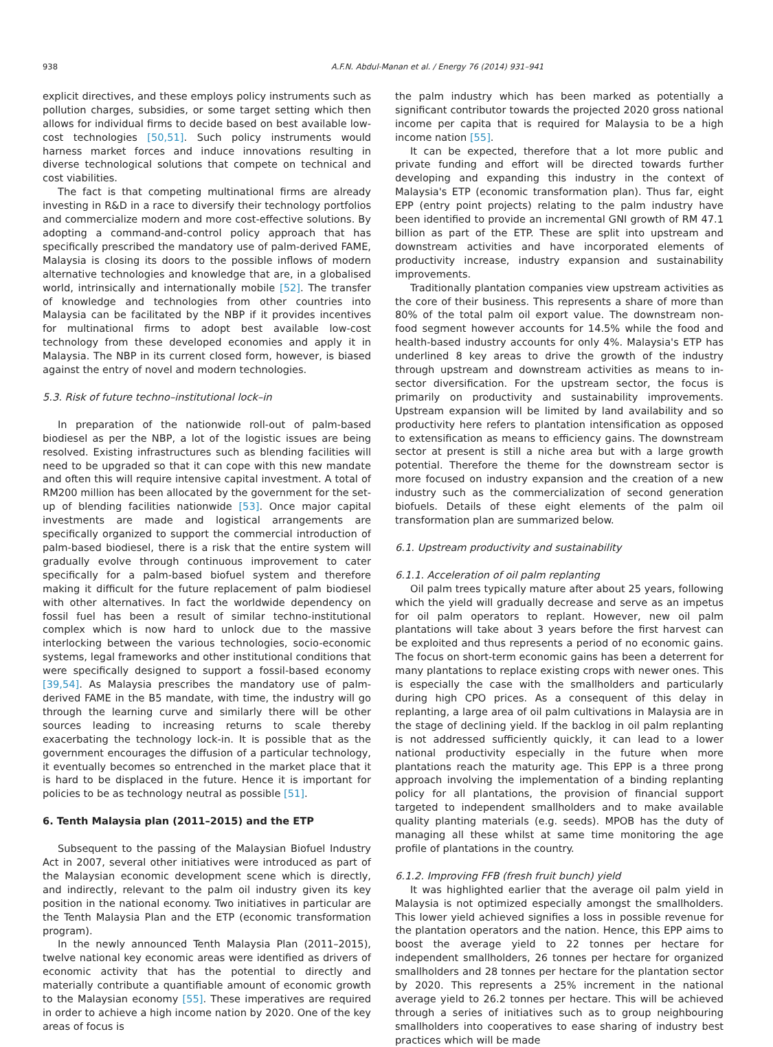938 A.F.N. Abdul-Manan et al. / Energy 76 (2014) 931–941
explicit directives, and these employs policy instruments such as pollution charges, subsidies, or some target setting which then allows for individual firms to decide based on best available low-cost technologies [50,51]. Such policy instruments would harness market forces and induce innovations resulting in diverse technological solutions that compete on technical and cost viabilities.
The fact is that competing multinational firms are already investing in R&D in a race to diversify their technology portfolios and commercialize modern and more cost-effective solutions. By adopting a command-and-control policy approach that has specifically prescribed the mandatory use of palm-derived FAME, Malaysia is closing its doors to the possible inflows of modern alternative technologies and knowledge that are, in a globalised world, intrinsically and internationally mobile [52]. The transfer of knowledge and technologies from other countries into Malaysia can be facilitated by the NBP if it provides incentives for multinational firms to adopt best available low-cost technology from these developed economies and apply it in Malaysia. The NBP in its current closed form, however, is biased against the entry of novel and modern technologies.
5.3. Risk of future techno–institutional lock–in
In preparation of the nationwide roll-out of palm-based biodiesel as per the NBP, a lot of the logistic issues are being resolved. Existing infrastructures such as blending facilities will need to be upgraded so that it can cope with this new mandate and often this will require intensive capital investment. A total of RM200 million has been allocated by the government for the set-up of blending facilities nationwide [53]. Once major capital investments are made and logistical arrangements are specifically organized to support the commercial introduction of palm-based biodiesel, there is a risk that the entire system will gradually evolve through continuous improvement to cater specifically for a palm-based biofuel system and therefore making it difficult for the future replacement of palm biodiesel with other alternatives. In fact the worldwide dependency on fossil fuel has been a result of similar techno-institutional complex which is now hard to unlock due to the massive interlocking between the various technologies, socio-economic systems, legal frameworks and other institutional conditions that were specifically designed to support a fossil-based economy [39,54]. As Malaysia prescribes the mandatory use of palm-derived FAME in the B5 mandate, with time, the industry will go through the learning curve and similarly there will be other sources leading to increasing returns to scale thereby exacerbating the technology lock-in. It is possible that as the government encourages the diffusion of a particular technology, it eventually becomes so entrenched in the market place that it is hard to be displaced in the future. Hence it is important for policies to be as technology neutral as possible [51].
6. Tenth Malaysia plan (2011–2015) and the ETP
Subsequent to the passing of the Malaysian Biofuel Industry Act in 2007, several other initiatives were introduced as part of the Malaysian economic development scene which is directly, and indirectly, relevant to the palm oil industry given its key position in the national economy. Two initiatives in particular are the Tenth Malaysia Plan and the ETP (economic transformation program).
In the newly announced Tenth Malaysia Plan (2011–2015), twelve national key economic areas were identified as drivers of economic activity that has the potential to directly and materially contribute a quantifiable amount of economic growth to the Malaysian economy [55]. These imperatives are required in order to achieve a high income nation by 2020. One of the key areas of focus is
the palm industry which has been marked as potentially a significant contributor towards the projected 2020 gross national income per capita that is required for Malaysia to be a high income nation [55].
It can be expected, therefore that a lot more public and private funding and effort will be directed towards further developing and expanding this industry in the context of Malaysia's ETP (economic transformation plan). Thus far, eight EPP (entry point projects) relating to the palm industry have been identified to provide an incremental GNI growth of RM 47.1 billion as part of the ETP. These are split into upstream and downstream activities and have incorporated elements of productivity increase, industry expansion and sustainability improvements.
Traditionally plantation companies view upstream activities as the core of their business. This represents a share of more than 80% of the total palm oil export value. The downstream non-food segment however accounts for 14.5% while the food and health-based industry accounts for only 4%. Malaysia's ETP has underlined 8 key areas to drive the growth of the industry through upstream and downstream activities as means to in-sector diversification. For the upstream sector, the focus is primarily on productivity and sustainability improvements. Upstream expansion will be limited by land availability and so productivity here refers to plantation intensification as opposed to extensification as means to efficiency gains. The downstream sector at present is still a niche area but with a large growth potential. Therefore the theme for the downstream sector is more focused on industry expansion and the creation of a new industry such as the commercialization of second generation biofuels. Details of these eight elements of the palm oil transformation plan are summarized below.
6.1. Upstream productivity and sustainability
6.1.1. Acceleration of oil palm replanting
Oil palm trees typically mature after about 25 years, following which the yield will gradually decrease and serve as an impetus for oil palm operators to replant. However, new oil palm plantations will take about 3 years before the first harvest can be exploited and thus represents a period of no economic gains. The focus on short-term economic gains has been a deterrent for many plantations to replace existing crops with newer ones. This is especially the case with the smallholders and particularly during high CPO prices. As a consequent of this delay in replanting, a large area of oil palm cultivations in Malaysia are in the stage of declining yield. If the backlog in oil palm replanting is not addressed sufficiently quickly, it can lead to a lower national productivity especially in the future when more plantations reach the maturity age. This EPP is a three prong approach involving the implementation of a binding replanting policy for all plantations, the provision of financial support targeted to independent smallholders and to make available quality planting materials (e.g. seeds). MPOB has the duty of managing all these whilst at same time monitoring the age profile of plantations in the country.
6.1.2. Improving FFB (fresh fruit bunch) yield
It was highlighted earlier that the average oil palm yield in Malaysia is not optimized especially amongst the smallholders. This lower yield achieved signifies a loss in possible revenue for the plantation operators and the nation. Hence, this EPP aims to boost the average yield to 22 tonnes per hectare for independent smallholders, 26 tonnes per hectare for organized smallholders and 28 tonnes per hectare for the plantation sector by 2020. This represents a 25% increment in the national average yield to 26.2 tonnes per hectare. This will be achieved through a series of initiatives such as to group neighbouring smallholders into cooperatives to ease sharing of industry best practices which will be made